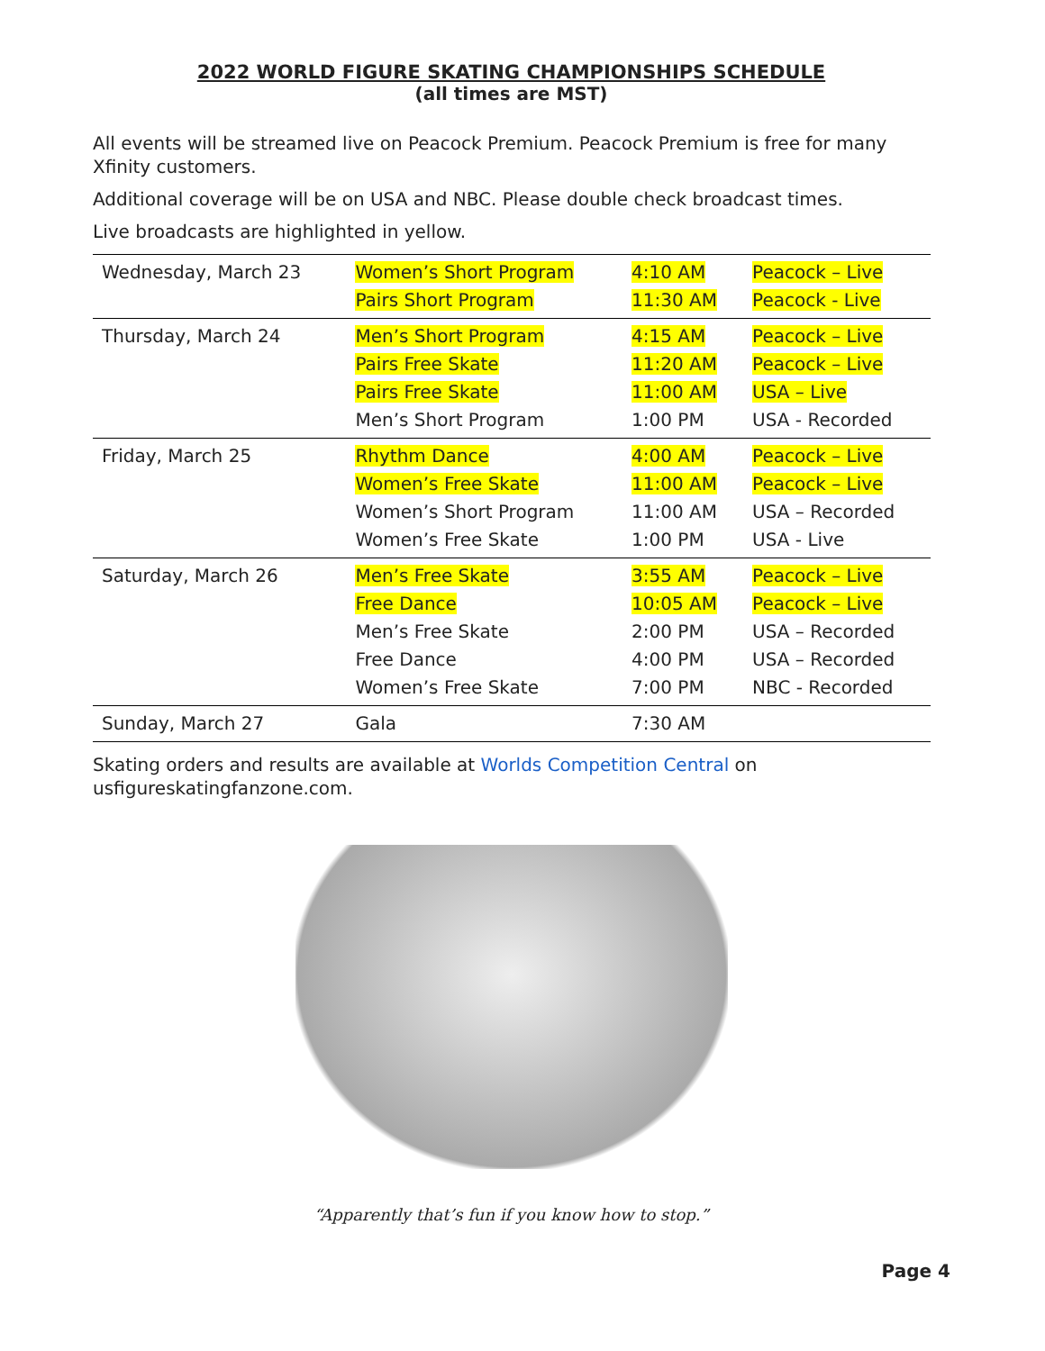2022 WORLD FIGURE SKATING CHAMPIONSHIPS SCHEDULE
(all times are MST)
All events will be streamed live on Peacock Premium. Peacock Premium is free for many Xfinity customers.
Additional coverage will be on USA and NBC. Please double check broadcast times.
Live broadcasts are highlighted in yellow.
| Wednesday, March 23 | Women’s Short Program Pairs Short Program | 4:10 AM 11:30 AM | Peacock – Live Peacock - Live |
| Thursday, March 24 | Men’s Short Program Pairs Free Skate Pairs Free Skate Men’s Short Program | 4:15 AM 11:20 AM 11:00 AM 1:00 PM | Peacock – Live Peacock – Live USA – Live USA - Recorded |
| Friday, March 25 | Rhythm Dance Women’s Free Skate Women’s Short Program Women’s Free Skate | 4:00 AM 11:00 AM 11:00 AM 1:00 PM | Peacock – Live Peacock – Live USA – Recorded USA - Live |
| Saturday, March 26 | Men’s Free Skate Free Dance Men’s Free Skate Free Dance Women’s Free Skate | 3:55 AM 10:05 AM 2:00 PM 4:00 PM 7:00 PM | Peacock – Live Peacock – Live USA – Recorded USA – Recorded NBC - Recorded |
| Sunday, March 27 | Gala | 7:30 AM | |
Skating orders and results are available at Worlds Competition Central on usfigureskatingfanzone.com.
“Apparently that’s fun if you know how to stop.”
Page 4